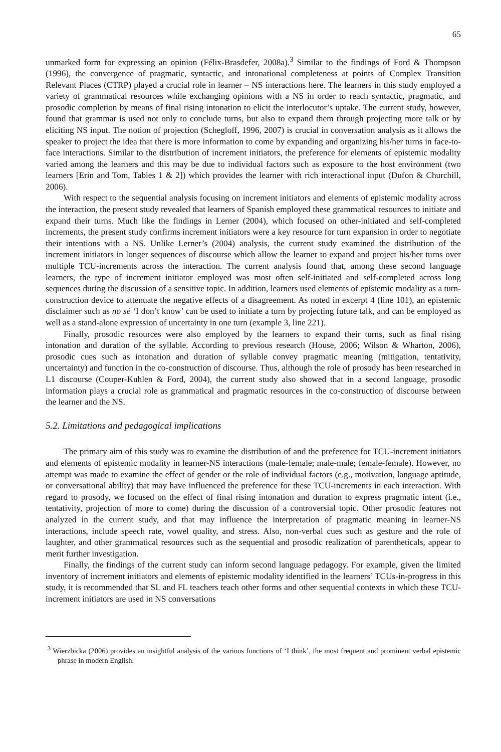65
unmarked form for expressing an opinion (Félix-Brasdefer, 2008a).<sup>3</sup> Similar to the findings of Ford & Thompson (1996), the convergence of pragmatic, syntactic, and intonational completeness at points of Complex Transition Relevant Places (CTRP) played a crucial role in learner – NS interactions here. The learners in this study employed a variety of grammatical resources while exchanging opinions with a NS in order to reach syntactic, pragmatic, and prosodic completion by means of final rising intonation to elicit the interlocutor’s uptake. The current study, however, found that grammar is used not only to conclude turns, but also to expand them through projecting more talk or by eliciting NS input. The notion of projection (Schegloff, 1996, 2007) is crucial in conversation analysis as it allows the speaker to project the idea that there is more information to come by expanding and organizing his/her turns in face-to-face interactions. Similar to the distribution of increment initiators, the preference for elements of epistemic modality varied among the learners and this may be due to individual factors such as exposure to the host environment (two learners [Erin and Tom, Tables 1 & 2]) which provides the learner with rich interactional input (Dufon & Churchill, 2006).
With respect to the sequential analysis focusing on increment initiators and elements of epistemic modality across the interaction, the present study revealed that learners of Spanish employed these grammatical resources to initiate and expand their turns. Much like the findings in Lerner (2004), which focused on other-initiated and self-completed increments, the present study confirms increment initiators were a key resource for turn expansion in order to negotiate their intentions with a NS. Unlike Lerner’s (2004) analysis, the current study examined the distribution of the increment initiators in longer sequences of discourse which allow the learner to expand and project his/her turns over multiple TCU-increments across the interaction. The current analysis found that, among these second language learners, the type of increment initiator employed was most often self-initiated and self-completed across long sequences during the discussion of a sensitive topic. In addition, learners used elements of epistemic modality as a turn-construction device to attenuate the negative effects of a disagreement. As noted in excerpt 4 (line 101), an epistemic disclaimer such as no sé ‘I don’t know’ can be used to initiate a turn by projecting future talk, and can be employed as well as a stand-alone expression of uncertainty in one turn (example 3, line 221).
Finally, prosodic resources were also employed by the learners to expand their turns, such as final rising intonation and duration of the syllable. According to previous research (House, 2006; Wilson & Wharton, 2006), prosodic cues such as intonation and duration of syllable convey pragmatic meaning (mitigation, tentativity, uncertainty) and function in the co-construction of discourse. Thus, although the role of prosody has been researched in L1 discourse (Couper-Kuhlen & Ford, 2004), the current study also showed that in a second language, prosodic information plays a crucial role as grammatical and pragmatic resources in the co-construction of discourse between the learner and the NS.
5.2. Limitations and pedagogical implications
The primary aim of this study was to examine the distribution of and the preference for TCU-increment initiators and elements of epistemic modality in learner-NS interactions (male-female; male-male; female-female). However, no attempt was made to examine the effect of gender or the role of individual factors (e.g., motivation, language aptitude, or conversational ability) that may have influenced the preference for these TCU-increments in each interaction. With regard to prosody, we focused on the effect of final rising intonation and duration to express pragmatic intent (i.e., tentativity, projection of more to come) during the discussion of a controversial topic. Other prosodic features not analyzed in the current study, and that may influence the interpretation of pragmatic meaning in learner-NS interactions, include speech rate, vowel quality, and stress. Also, non-verbal cues such as gesture and the role of laughter, and other grammatical resources such as the sequential and prosodic realization of parentheticals, appear to merit further investigation.
Finally, the findings of the current study can inform second language pedagogy. For example, given the limited inventory of increment initiators and elements of epistemic modality identified in the learners’ TCUs-in-progress in this study, it is recommended that SL and FL teachers teach other forms and other sequential contexts in which these TCU-increment initiators are used in NS conversations
<sup>3</sup> Wierzbicka (2006) provides an insightful analysis of the various functions of ‘I think’, the most frequent and prominent verbal epistemic phrase in modern English.